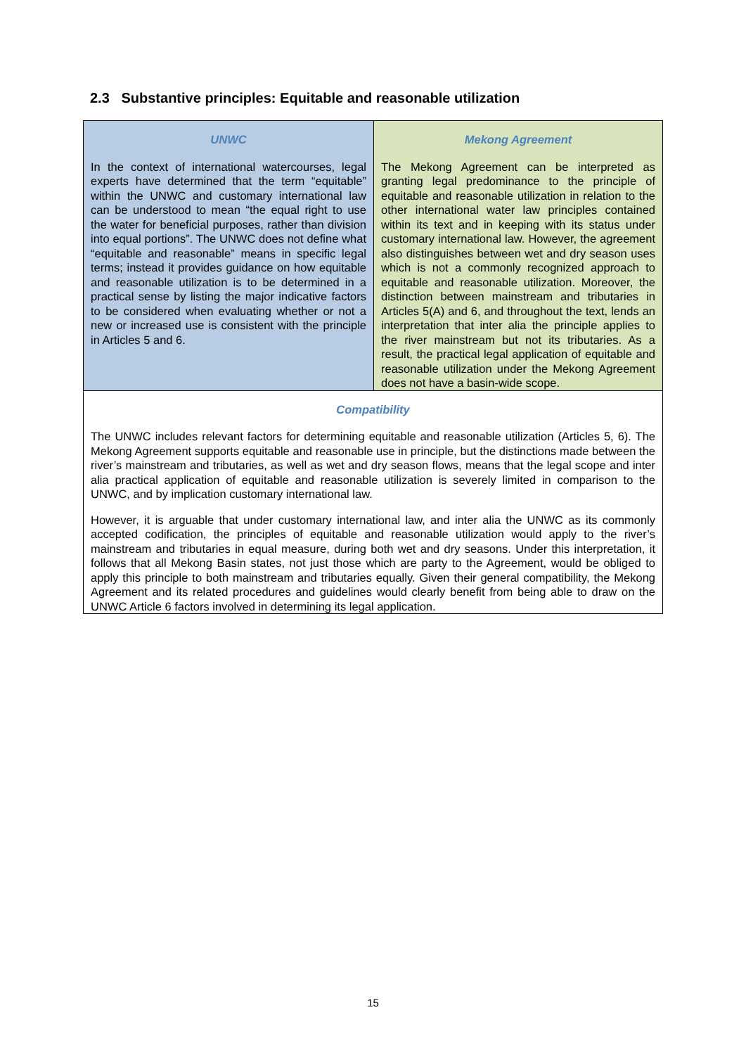2.3 Substantive principles: Equitable and reasonable utilization
| UNWC In the context of international watercourses, legal experts have determined that the term “equitable” within the UNWC and customary international law can be understood to mean “the equal right to use the water for beneficial purposes, rather than division into equal portions”. The UNWC does not define what “equitable and reasonable” means in specific legal terms; instead it provides guidance on how equitable and reasonable utilization is to be determined in a practical sense by listing the major indicative factors to be considered when evaluating whether or not a new or increased use is consistent with the principle in Articles 5 and 6. | Mekong Agreement The Mekong Agreement can be interpreted as granting legal predominance to the principle of equitable and reasonable utilization in relation to the other international water law principles contained within its text and in keeping with its status under customary international law. However, the agreement also distinguishes between wet and dry season uses which is not a commonly recognized approach to equitable and reasonable utilization. Moreover, the distinction between mainstream and tributaries in Articles 5(A) and 6, and throughout the text, lends an interpretation that inter alia the principle applies to the river mainstream but not its tributaries. As a result, the practical legal application of equitable and reasonable utilization under the Mekong Agreement does not have a basin-wide scope. |
| Compatibility The UNWC includes relevant factors for determining equitable and reasonable utilization (Articles 5, 6). The Mekong Agreement supports equitable and reasonable use in principle, but the distinctions made between the river’s mainstream and tributaries, as well as wet and dry season flows, means that the legal scope and inter alia practical application of equitable and reasonable utilization is severely limited in comparison to the UNWC, and by implication customary international law. However, it is arguable that under customary international law, and inter alia the UNWC as its commonly accepted codification, the principles of equitable and reasonable utilization would apply to the river’s mainstream and tributaries in equal measure, during both wet and dry seasons. Under this interpretation, it follows that all Mekong Basin states, not just those which are party to the Agreement, would be obliged to apply this principle to both mainstream and tributaries equally. Given their general compatibility, the Mekong Agreement and its related procedures and guidelines would clearly benefit from being able to draw on the UNWC Article 6 factors involved in determining its legal application. | |
15